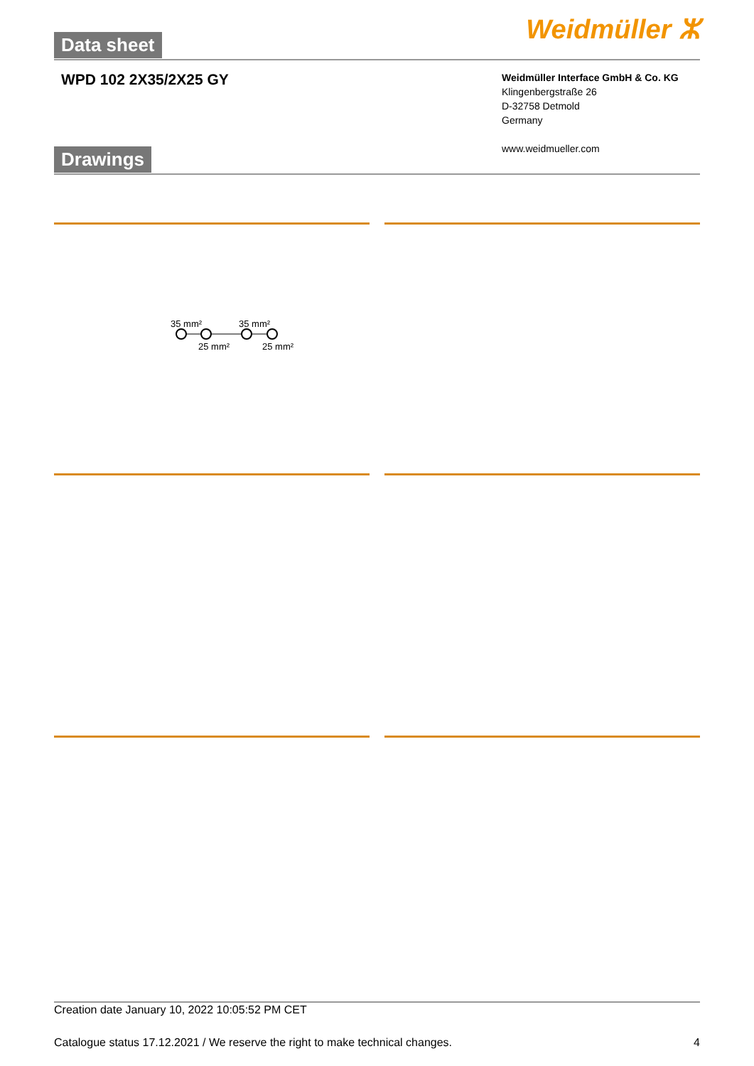Data sheet
Weidmüller ⵣ
WPD 102 2X35/2X25 GY
Weidmüller Interface GmbH & Co. KG
Klingenbergstraße 26
D-32758 Detmold
Germany
www.weidmueller.com
Drawings
35 mm²
35 mm²
25 mm²
25 mm²
Creation date January 10, 2022 10:05:52 PM CET
Catalogue status 17.12.2021 / We reserve the right to make technical changes. 4